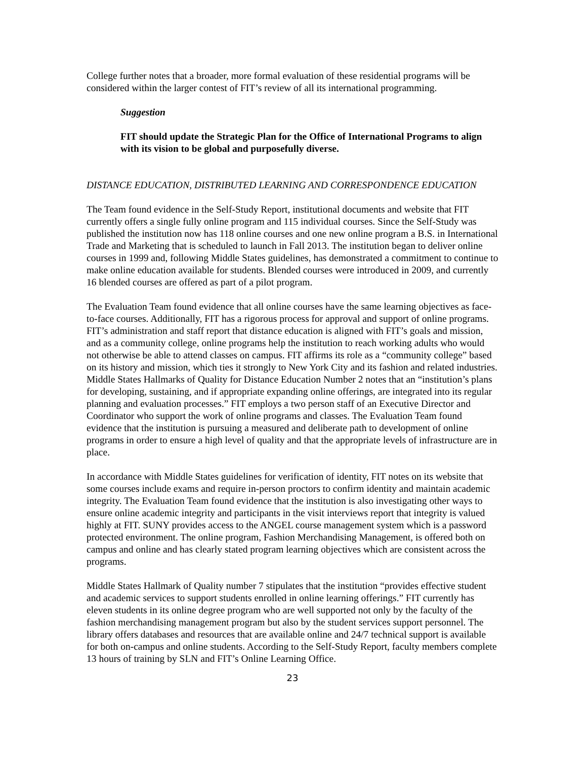College further notes that a broader, more formal evaluation of these residential programs will be considered within the larger contest of FIT’s review of all its international programming.
Suggestion
FIT should update the Strategic Plan for the Office of International Programs to align with its vision to be global and purposefully diverse.
DISTANCE EDUCATION, DISTRIBUTED LEARNING AND CORRESPONDENCE EDUCATION
The Team found evidence in the Self-Study Report, institutional documents and website that FIT currently offers a single fully online program and 115 individual courses. Since the Self-Study was published the institution now has 118 online courses and one new online program a B.S. in International Trade and Marketing that is scheduled to launch in Fall 2013. The institution began to deliver online courses in 1999 and, following Middle States guidelines, has demonstrated a commitment to continue to make online education available for students. Blended courses were introduced in 2009, and currently 16 blended courses are offered as part of a pilot program.
The Evaluation Team found evidence that all online courses have the same learning objectives as face-to-face courses. Additionally, FIT has a rigorous process for approval and support of online programs. FIT’s administration and staff report that distance education is aligned with FIT’s goals and mission, and as a community college, online programs help the institution to reach working adults who would not otherwise be able to attend classes on campus. FIT affirms its role as a “community college” based on its history and mission, which ties it strongly to New York City and its fashion and related industries. Middle States Hallmarks of Quality for Distance Education Number 2 notes that an “institution’s plans for developing, sustaining, and if appropriate expanding online offerings, are integrated into its regular planning and evaluation processes.” FIT employs a two person staff of an Executive Director and Coordinator who support the work of online programs and classes. The Evaluation Team found evidence that the institution is pursuing a measured and deliberate path to development of online programs in order to ensure a high level of quality and that the appropriate levels of infrastructure are in place.
In accordance with Middle States guidelines for verification of identity, FIT notes on its website that some courses include exams and require in-person proctors to confirm identity and maintain academic integrity. The Evaluation Team found evidence that the institution is also investigating other ways to ensure online academic integrity and participants in the visit interviews report that integrity is valued highly at FIT. SUNY provides access to the ANGEL course management system which is a password protected environment. The online program, Fashion Merchandising Management, is offered both on campus and online and has clearly stated program learning objectives which are consistent across the programs.
Middle States Hallmark of Quality number 7 stipulates that the institution “provides effective student and academic services to support students enrolled in online learning offerings.” FIT currently has eleven students in its online degree program who are well supported not only by the faculty of the fashion merchandising management program but also by the student services support personnel. The library offers databases and resources that are available online and 24/7 technical support is available for both on-campus and online students. According to the Self-Study Report, faculty members complete 13 hours of training by SLN and FIT’s Online Learning Office.
23